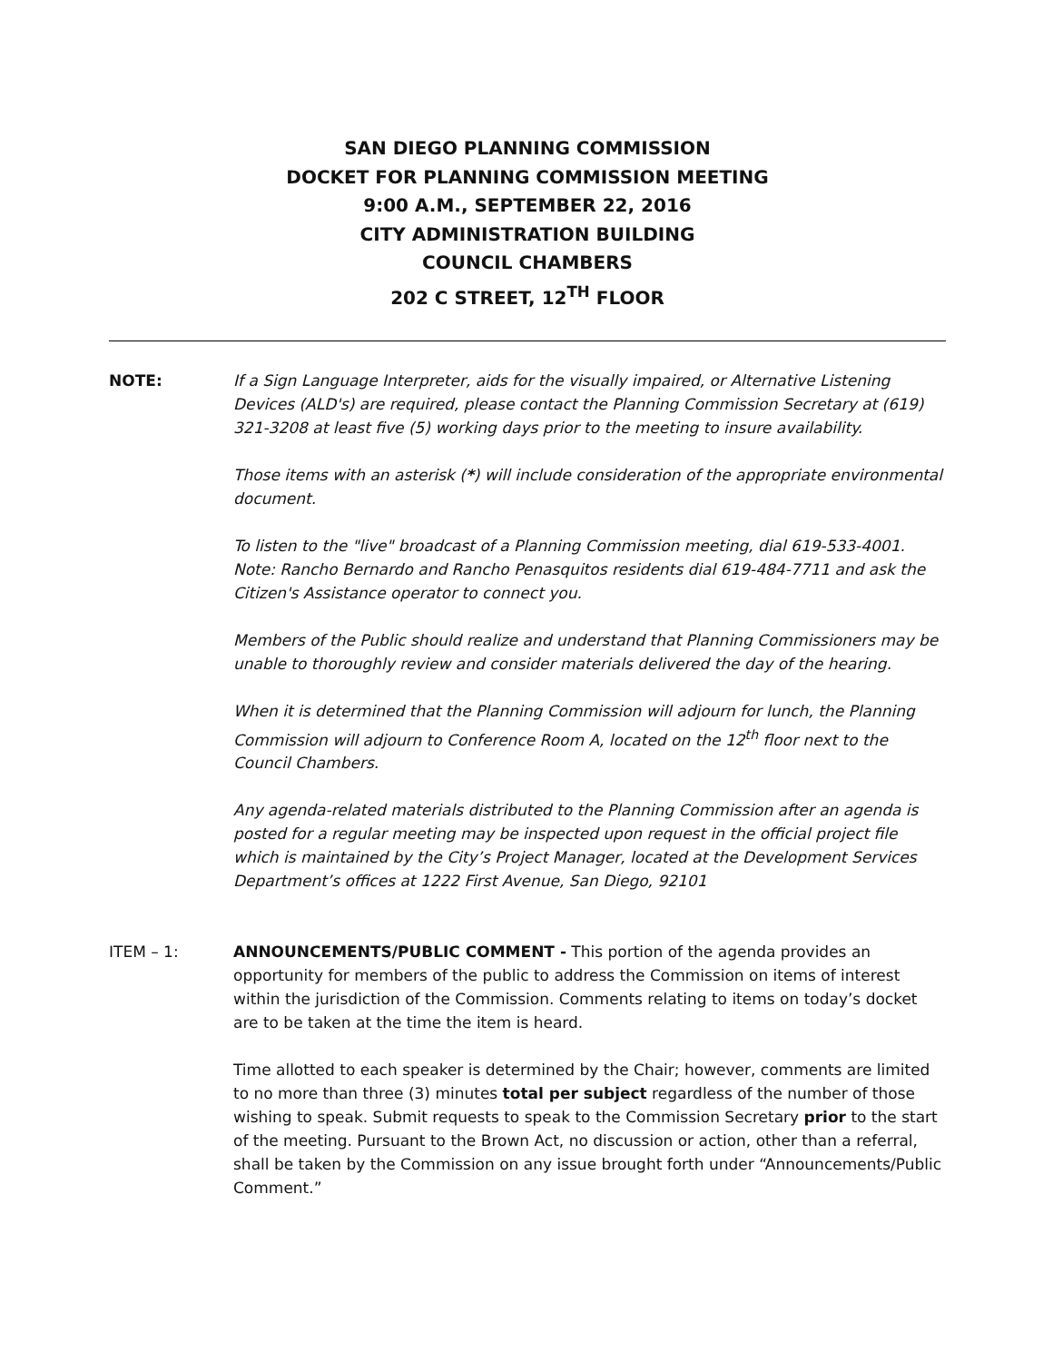SAN DIEGO PLANNING COMMISSION
DOCKET FOR PLANNING COMMISSION MEETING
9:00 A.M., SEPTEMBER 22, 2016
CITY ADMINISTRATION BUILDING
COUNCIL CHAMBERS
202 C STREET, 12<sup>TH</sup> FLOOR
NOTE: If a Sign Language Interpreter, aids for the visually impaired, or Alternative Listening Devices (ALD's) are required, please contact the Planning Commission Secretary at (619) 321-3208 at least five (5) working days prior to the meeting to insure availability.
Those items with an asterisk (*) will include consideration of the appropriate environmental document.
To listen to the "live" broadcast of a Planning Commission meeting, dial 619-533-4001. Note: Rancho Bernardo and Rancho Penasquitos residents dial 619-484-7711 and ask the Citizen's Assistance operator to connect you.
Members of the Public should realize and understand that Planning Commissioners may be unable to thoroughly review and consider materials delivered the day of the hearing.
When it is determined that the Planning Commission will adjourn for lunch, the Planning Commission will adjourn to Conference Room A, located on the 12<sup>th</sup> floor next to the Council Chambers.
Any agenda-related materials distributed to the Planning Commission after an agenda is posted for a regular meeting may be inspected upon request in the official project file which is maintained by the City’s Project Manager, located at the Development Services Department’s offices at 1222 First Avenue, San Diego, 92101
ITEM – 1: ANNOUNCEMENTS/PUBLIC COMMENT - This portion of the agenda provides an opportunity for members of the public to address the Commission on items of interest within the jurisdiction of the Commission. Comments relating to items on today’s docket are to be taken at the time the item is heard.
Time allotted to each speaker is determined by the Chair; however, comments are limited to no more than three (3) minutes total per subject regardless of the number of those wishing to speak. Submit requests to speak to the Commission Secretary prior to the start of the meeting. Pursuant to the Brown Act, no discussion or action, other than a referral, shall be taken by the Commission on any issue brought forth under “Announcements/Public Comment.”